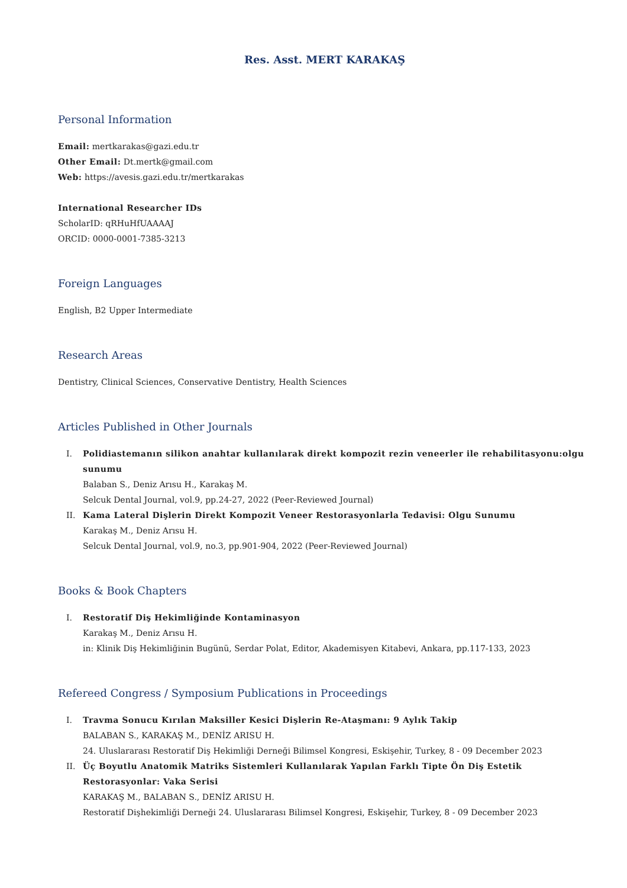Res. Asst. MERT KARAKAŞ
Personal Information
Email: mertkarakas@gazi.edu.tr
Other Email: Dt.mertk@gmail.com
Web: https://avesis.gazi.edu.tr/mertkarakas
International Researcher IDs
ScholarID: qRHuHfUAAAAJ
ORCID: 0000-0001-7385-3213
Foreign Languages
English, B2 Upper Intermediate
Research Areas
Dentistry, Clinical Sciences, Conservative Dentistry, Health Sciences
Articles Published in Other Journals
I. Polidiastemanın silikon anahtar kullanılarak direkt kompozit rezin veneerler ile rehabilitasyonu:olgu sunumu
Balaban S., Deniz Arısu H., Karakaş M.
Selcuk Dental Journal, vol.9, pp.24-27, 2022 (Peer-Reviewed Journal)
II. Kama Lateral Dişlerin Direkt Kompozit Veneer Restorasyonlarla Tedavisi: Olgu Sunumu
Karakaş M., Deniz Arısu H.
Selcuk Dental Journal, vol.9, no.3, pp.901-904, 2022 (Peer-Reviewed Journal)
Books & Book Chapters
I. Restoratif Diş Hekimliğinde Kontaminasyon
Karakaş M., Deniz Arısu H.
in: Klinik Diş Hekimliğinin Bugünü, Serdar Polat, Editor, Akademisyen Kitabevi, Ankara, pp.117-133, 2023
Refereed Congress / Symposium Publications in Proceedings
I. Travma Sonucu Kırılan Maksiller Kesici Dişlerin Re-Ataşmanı: 9 Aylık Takip
BALABAN S., KARAKAŞ M., DENİZ ARISU H.
24. Uluslararası Restoratif Diş Hekimliği Derneği Bilimsel Kongresi, Eskişehir, Turkey, 8 - 09 December 2023
II. Üç Boyutlu Anatomik Matriks Sistemleri Kullanılarak Yapılan Farklı Tipte Ön Diş Estetik Restorasyonlar: Vaka Serisi
KARAKAŞ M., BALABAN S., DENİZ ARISU H.
Restoratif Dişhekimliği Derneği 24. Uluslararası Bilimsel Kongresi, Eskişehir, Turkey, 8 - 09 December 2023